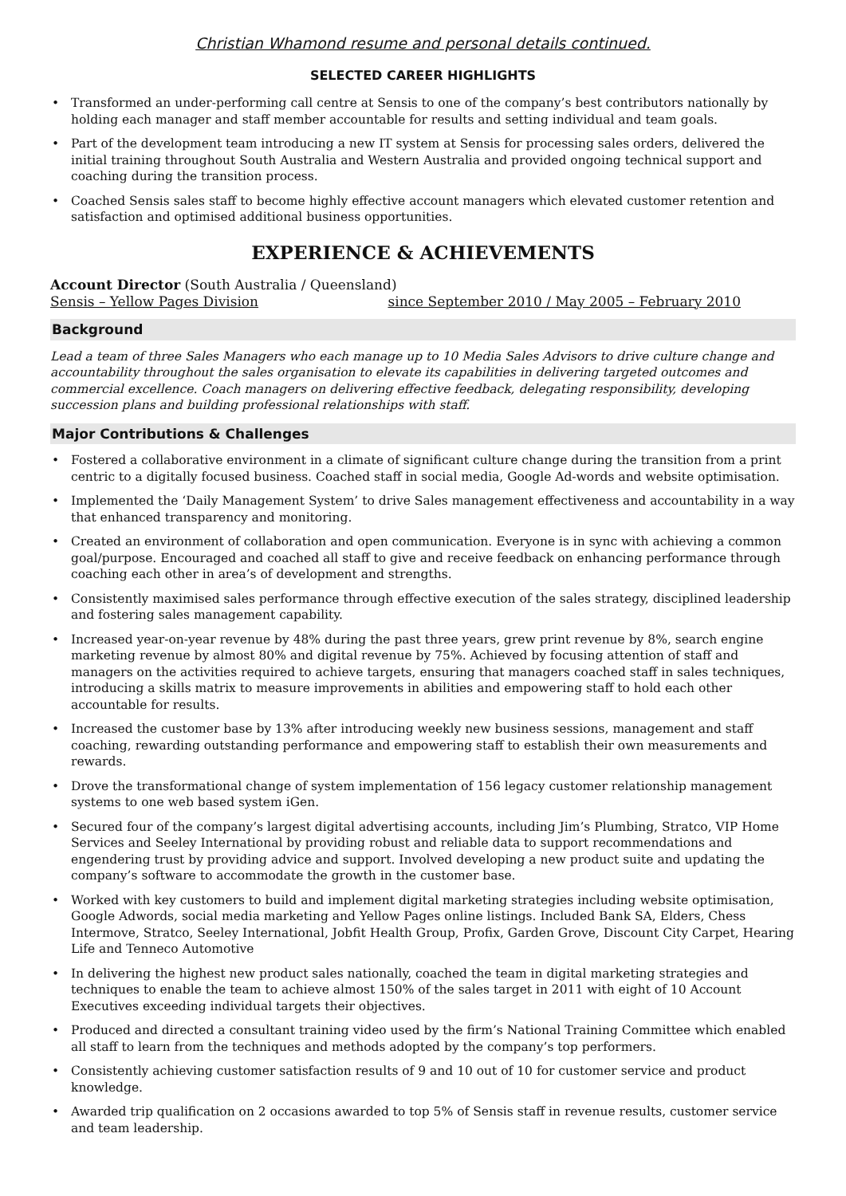Christian Whamond resume and personal details continued.
SELECTED CAREER HIGHLIGHTS
• Transformed an under-performing call centre at Sensis to one of the company’s best contributors nationally by holding each manager and staff member accountable for results and setting individual and team goals.
• Part of the development team introducing a new IT system at Sensis for processing sales orders, delivered the initial training throughout South Australia and Western Australia and provided ongoing technical support and coaching during the transition process.
• Coached Sensis sales staff to become highly effective account managers which elevated customer retention and satisfaction and optimised additional business opportunities.
EXPERIENCE & ACHIEVEMENTS
Account Director (South Australia / Queensland)
Sensis – Yellow Pages Division since September 2010 / May 2005 – February 2010
Background
Lead a team of three Sales Managers who each manage up to 10 Media Sales Advisors to drive culture change and accountability throughout the sales organisation to elevate its capabilities in delivering targeted outcomes and commercial excellence. Coach managers on delivering effective feedback, delegating responsibility, developing succession plans and building professional relationships with staff.
Major Contributions & Challenges
• Fostered a collaborative environment in a climate of significant culture change during the transition from a print centric to a digitally focused business. Coached staff in social media, Google Ad-words and website optimisation.
• Implemented the ‘Daily Management System’ to drive Sales management effectiveness and accountability in a way that enhanced transparency and monitoring.
• Created an environment of collaboration and open communication. Everyone is in sync with achieving a common goal/purpose. Encouraged and coached all staff to give and receive feedback on enhancing performance through coaching each other in area’s of development and strengths.
• Consistently maximised sales performance through effective execution of the sales strategy, disciplined leadership and fostering sales management capability.
• Increased year-on-year revenue by 48% during the past three years, grew print revenue by 8%, search engine marketing revenue by almost 80% and digital revenue by 75%. Achieved by focusing attention of staff and managers on the activities required to achieve targets, ensuring that managers coached staff in sales techniques, introducing a skills matrix to measure improvements in abilities and empowering staff to hold each other accountable for results.
• Increased the customer base by 13% after introducing weekly new business sessions, management and staff coaching, rewarding outstanding performance and empowering staff to establish their own measurements and rewards.
• Drove the transformational change of system implementation of 156 legacy customer relationship management systems to one web based system iGen.
• Secured four of the company’s largest digital advertising accounts, including Jim’s Plumbing, Stratco, VIP Home Services and Seeley International by providing robust and reliable data to support recommendations and engendering trust by providing advice and support. Involved developing a new product suite and updating the company’s software to accommodate the growth in the customer base.
• Worked with key customers to build and implement digital marketing strategies including website optimisation, Google Adwords, social media marketing and Yellow Pages online listings. Included Bank SA, Elders, Chess Intermove, Stratco, Seeley International, Jobfit Health Group, Profix, Garden Grove, Discount City Carpet, Hearing Life and Tenneco Automotive
• In delivering the highest new product sales nationally, coached the team in digital marketing strategies and techniques to enable the team to achieve almost 150% of the sales target in 2011 with eight of 10 Account Executives exceeding individual targets their objectives.
• Produced and directed a consultant training video used by the firm’s National Training Committee which enabled all staff to learn from the techniques and methods adopted by the company’s top performers.
• Consistently achieving customer satisfaction results of 9 and 10 out of 10 for customer service and product knowledge.
• Awarded trip qualification on 2 occasions awarded to top 5% of Sensis staff in revenue results, customer service and team leadership.